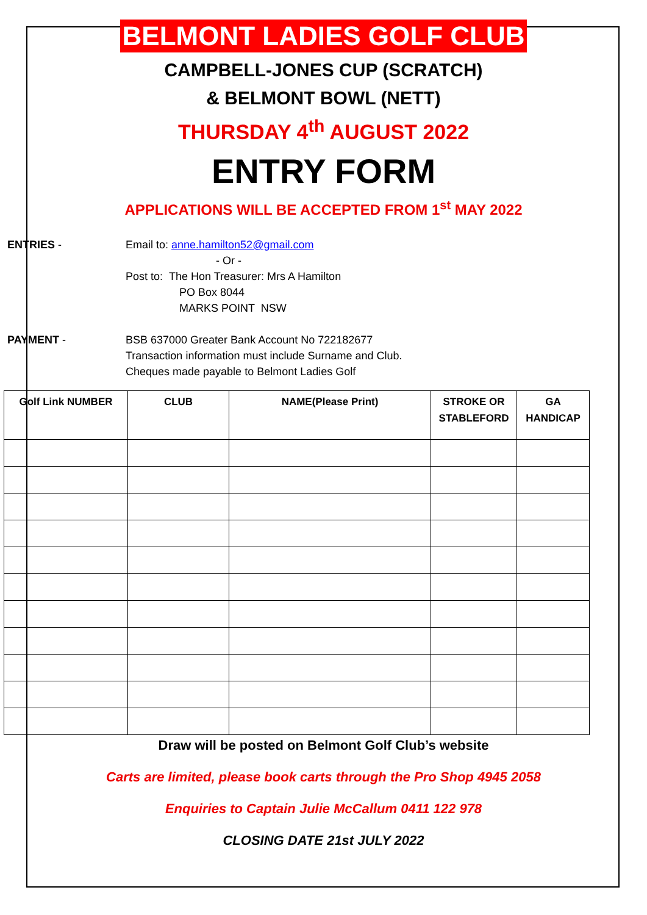BELMONT LADIES GOLF CLUB
CAMPBELL-JONES CUP (SCRATCH)
& BELMONT BOWL (NETT)
THURSDAY 4<sup>th</sup> AUGUST 2022
ENTRY FORM
APPLICATIONS WILL BE ACCEPTED FROM 1<sup>st</sup> MAY 2022
ENTRIES - Email to: anne.hamilton52@gmail.com
- Or -
Post to: The Hon Treasurer: Mrs A Hamilton
PO Box 8044
MARKS POINT NSW
PAYMENT - BSB 637000 Greater Bank Account No 722182677
Transaction information must include Surname and Club.
Cheques made payable to Belmont Ladies Golf
| Golf Link NUMBER | CLUB | NAME(Please Print) | STROKE OR STABLEFORD | GA HANDICAP |
| --- | --- | --- | --- | --- |
Draw will be posted on Belmont Golf Club’s website
Carts are limited, please book carts through the Pro Shop 4945 2058
Enquiries to Captain Julie McCallum 0411 122 978
CLOSING DATE 21st JULY 2022